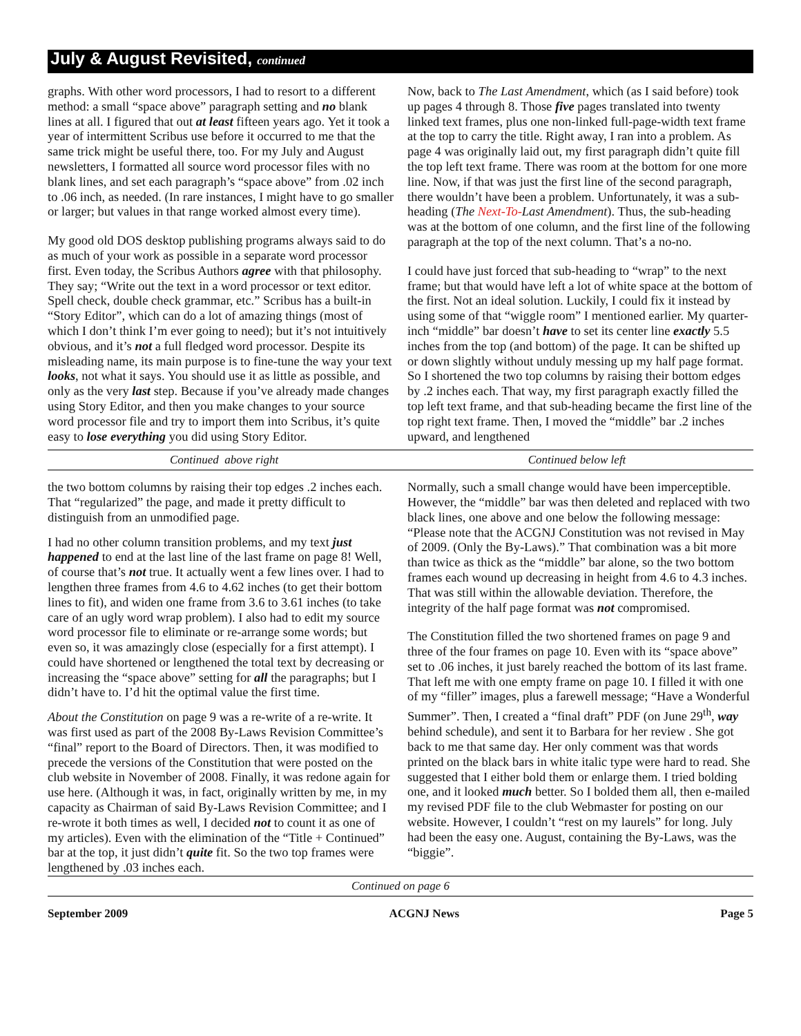July & August Revisited, continued
graphs. With other word processors, I had to resort to a different method: a small “space above” paragraph setting and no blank lines at all. I figured that out at least fifteen years ago. Yet it took a year of intermittent Scribus use before it occurred to me that the same trick might be useful there, too. For my July and August newsletters, I formatted all source word processor files with no blank lines, and set each paragraph’s “space above” from .02 inch to .06 inch, as needed. (In rare instances, I might have to go smaller or larger; but values in that range worked almost every time).
My good old DOS desktop publishing programs always said to do as much of your work as possible in a separate word processor first. Even today, the Scribus Authors agree with that philosophy. They say; “Write out the text in a word processor or text editor. Spell check, double check grammar, etc.” Scribus has a built-in “Story Editor”, which can do a lot of amazing things (most of which I don’t think I’m ever going to need); but it’s not intuitively obvious, and it’s not a full fledged word processor. Despite its misleading name, its main purpose is to fine-tune the way your text looks, not what it says. You should use it as little as possible, and only as the very last step. Because if you’ve already made changes using Story Editor, and then you make changes to your source word processor file and try to import them into Scribus, it’s quite easy to lose everything you did using Story Editor.
Now, back to The Last Amendment, which (as I said before) took up pages 4 through 8. Those five pages translated into twenty linked text frames, plus one non-linked full-page-width text frame at the top to carry the title. Right away, I ran into a problem. As page 4 was originally laid out, my first paragraph didn’t quite fill the top left text frame. There was room at the bottom for one more line. Now, if that was just the first line of the second paragraph, there wouldn’t have been a problem. Unfortunately, it was a sub-heading (The Next-To-Last Amendment). Thus, the sub-heading was at the bottom of one column, and the first line of the following paragraph at the top of the next column. That’s a no-no.
I could have just forced that sub-heading to “wrap” to the next frame; but that would have left a lot of white space at the bottom of the first. Not an ideal solution. Luckily, I could fix it instead by using some of that “wiggle room” I mentioned earlier. My quarter-inch “middle” bar doesn’t have to set its center line exactly 5.5 inches from the top (and bottom) of the page. It can be shifted up or down slightly without unduly messing up my half page format. So I shortened the two top columns by raising their bottom edges by .2 inches each. That way, my first paragraph exactly filled the top left text frame, and that sub-heading became the first line of the top right text frame. Then, I moved the “middle” bar .2 inches upward, and lengthened
Continued above right Continued below left
the two bottom columns by raising their top edges .2 inches each. That “regularized” the page, and made it pretty difficult to distinguish from an unmodified page.
I had no other column transition problems, and my text just happened to end at the last line of the last frame on page 8! Well, of course that’s not true. It actually went a few lines over. I had to lengthen three frames from 4.6 to 4.62 inches (to get their bottom lines to fit), and widen one frame from 3.6 to 3.61 inches (to take care of an ugly word wrap problem). I also had to edit my source word processor file to eliminate or re-arrange some words; but even so, it was amazingly close (especially for a first attempt). I could have shortened or lengthened the total text by decreasing or increasing the “space above” setting for all the paragraphs; but I didn’t have to. I’d hit the optimal value the first time.
About the Constitution on page 9 was a re-write of a re-write. It was first used as part of the 2008 By-Laws Revision Committee’s “final” report to the Board of Directors. Then, it was modified to precede the versions of the Constitution that were posted on the club website in November of 2008. Finally, it was redone again for use here. (Although it was, in fact, originally written by me, in my capacity as Chairman of said By-Laws Revision Committee; and I re-wrote it both times as well, I decided not to count it as one of my articles). Even with the elimination of the “Title + Continued” bar at the top, it just didn’t quite fit. So the two top frames were lengthened by .03 inches each.
Normally, such a small change would have been imperceptible. However, the “middle” bar was then deleted and replaced with two black lines, one above and one below the following message: “Please note that the ACGNJ Constitution was not revised in May of 2009. (Only the By-Laws).” That combination was a bit more than twice as thick as the “middle” bar alone, so the two bottom frames each wound up decreasing in height from 4.6 to 4.3 inches. That was still within the allowable deviation. Therefore, the integrity of the half page format was not compromised.
The Constitution filled the two shortened frames on page 9 and three of the four frames on page 10. Even with its “space above” set to .06 inches, it just barely reached the bottom of its last frame. That left me with one empty frame on page 10. I filled it with one of my “filler” images, plus a farewell message; “Have a Wonderful Summer”. Then, I created a “final draft” PDF (on June 29<sup>th</sup>, way behind schedule), and sent it to Barbara for her review . She got back to me that same day. Her only comment was that words printed on the black bars in white italic type were hard to read. She suggested that I either bold them or enlarge them. I tried bolding one, and it looked much better. So I bolded them all, then e-mailed my revised PDF file to the club Webmaster for posting on our website. However, I couldn’t “rest on my laurels” for long. July had been the easy one. August, containing the By-Laws, was the “biggie”.
Continued on page 6
September 2009 ACGNJ News Page 5